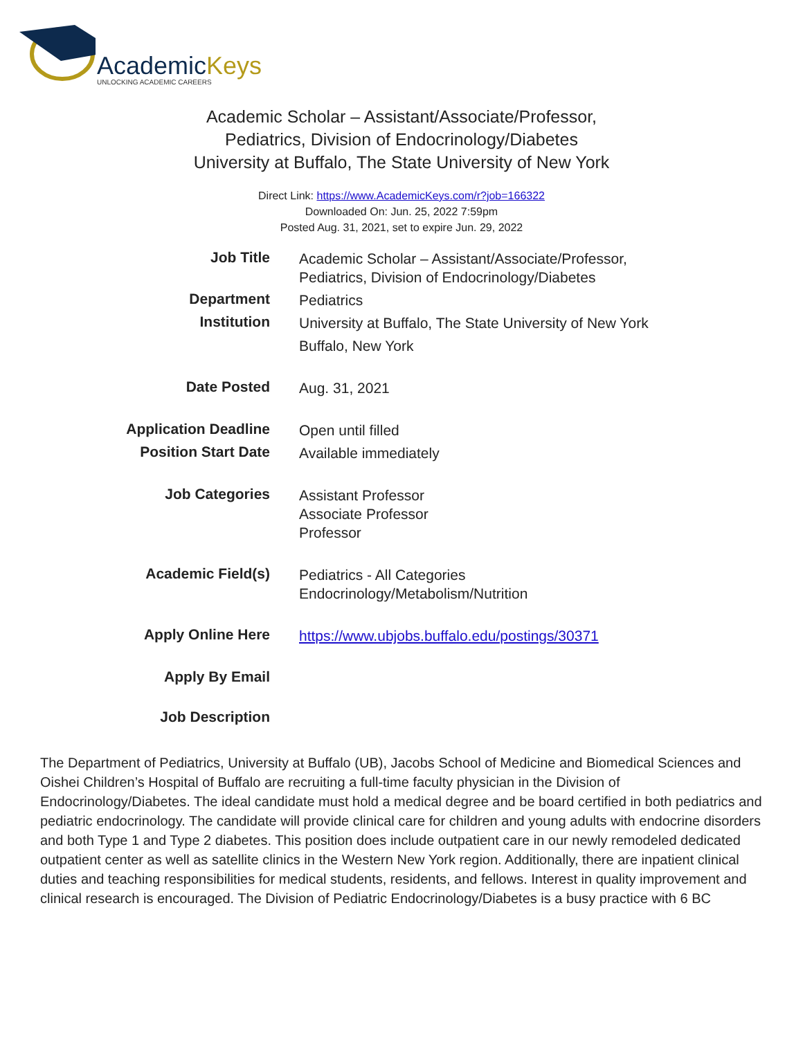AcademicKeys
UNLOCKING ACADEMIC CAREERS
Academic Scholar – Assistant/Associate/Professor,
Pediatrics, Division of Endocrinology/Diabetes
University at Buffalo, The State University of New York
Direct Link: https://www.AcademicKeys.com/r?job=166322
Downloaded On: Jun. 25, 2022 7:59pm
Posted Aug. 31, 2021, set to expire Jun. 29, 2022
| Job Title | Academic Scholar – Assistant/Associate/Professor, Pediatrics, Division of Endocrinology/Diabetes |
| Department | Pediatrics |
| Institution | University at Buffalo, The State University of New York Buffalo, New York |
| Date Posted | Aug. 31, 2021 |
| Application Deadline | Open until filled |
| Position Start Date | Available immediately |
| Job Categories | Assistant Professor Associate Professor Professor |
| Academic Field(s) | Pediatrics - All Categories Endocrinology/Metabolism/Nutrition |
| Apply Online Here | https://www.ubjobs.buffalo.edu/postings/30371 |
| Apply By Email | |
| Job Description | |
The Department of Pediatrics, University at Buffalo (UB), Jacobs School of Medicine and Biomedical Sciences and Oishei Children’s Hospital of Buffalo are recruiting a full-time faculty physician in the Division of Endocrinology/Diabetes. The ideal candidate must hold a medical degree and be board certified in both pediatrics and pediatric endocrinology. The candidate will provide clinical care for children and young adults with endocrine disorders and both Type 1 and Type 2 diabetes. This position does include outpatient care in our newly remodeled dedicated outpatient center as well as satellite clinics in the Western New York region. Additionally, there are inpatient clinical duties and teaching responsibilities for medical students, residents, and fellows. Interest in quality improvement and clinical research is encouraged. The Division of Pediatric Endocrinology/Diabetes is a busy practice with 6 BC